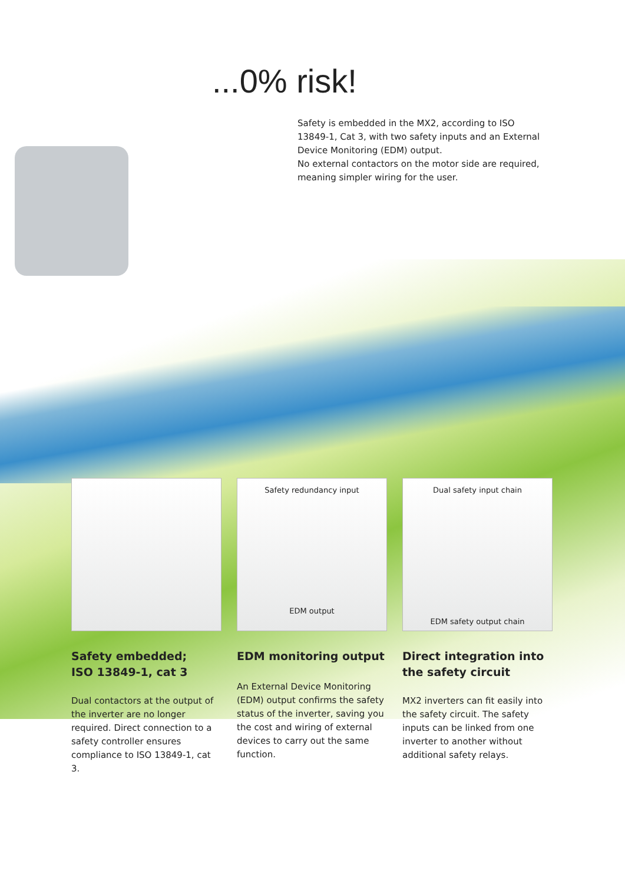...0% risk!
Safety is embedded in the MX2, according to ISO 13849-1, Cat 3, with two safety inputs and an External Device Monitoring (EDM) output.
No external contactors on the motor side are required, meaning simpler wiring for the user.
Safety redundancy input
EDM output
Dual safety input chain
EDM safety output chain
Safety embedded;
ISO 13849-1, cat 3
Dual contactors at the output of the inverter are no longer required. Direct connection to a safety controller ensures compliance to ISO 13849-1, cat 3.
EDM monitoring output
An External Device Monitoring (EDM) output confirms the safety status of the inverter, saving you the cost and wiring of external devices to carry out the same function.
Direct integration into the safety circuit
MX2 inverters can fit easily into the safety circuit. The safety inputs can be linked from one inverter to another without additional safety relays.